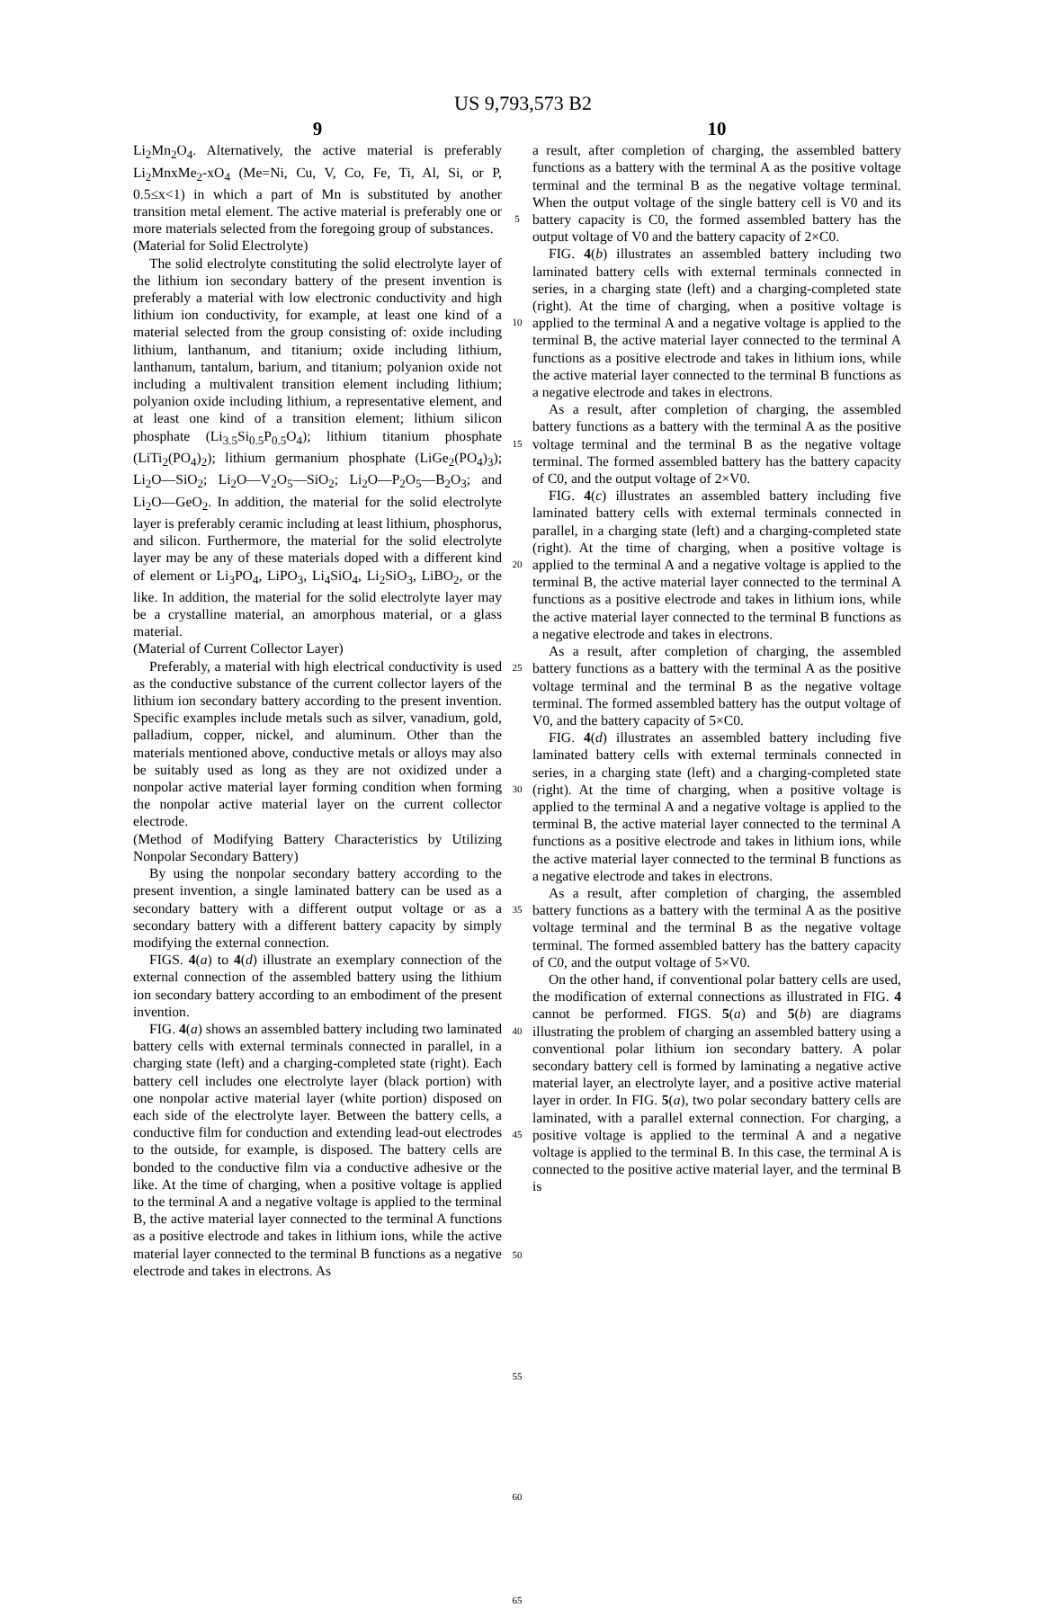US 9,793,573 B2
9
Li<sub>2</sub>Mn<sub>2</sub>O<sub>4</sub>. Alternatively, the active material is preferably Li<sub>2</sub>MnxMe<sub>2</sub>-xO<sub>4</sub> (Me=Ni, Cu, V, Co, Fe, Ti, Al, Si, or P, 0.5≤x<1) in which a part of Mn is substituted by another transition metal element. The active material is preferably one or more materials selected from the foregoing group of substances.
(Material for Solid Electrolyte)
The solid electrolyte constituting the solid electrolyte layer of the lithium ion secondary battery of the present invention is preferably a material with low electronic conductivity and high lithium ion conductivity, for example, at least one kind of a material selected from the group consisting of: oxide including lithium, lanthanum, and titanium; oxide including lithium, lanthanum, tantalum, barium, and titanium; polyanion oxide not including a multivalent transition element including lithium; polyanion oxide including lithium, a representative element, and at least one kind of a transition element; lithium silicon phosphate (Li<sub>3.5</sub>Si<sub>0.5</sub>P<sub>0.5</sub>O<sub>4</sub>); lithium titanium phosphate (LiTi<sub>2</sub>(PO<sub>4</sub>)<sub>2</sub>); lithium germanium phosphate (LiGe<sub>2</sub>(PO<sub>4</sub>)<sub>3</sub>); Li<sub>2</sub>O—SiO<sub>2</sub>; Li<sub>2</sub>O—V<sub>2</sub>O<sub>5</sub>—SiO<sub>2</sub>; Li<sub>2</sub>O—P<sub>2</sub>O<sub>5</sub>—B<sub>2</sub>O<sub>3</sub>; and Li<sub>2</sub>O—GeO<sub>2</sub>. In addition, the material for the solid electrolyte layer is preferably ceramic including at least lithium, phosphorus, and silicon. Furthermore, the material for the solid electrolyte layer may be any of these materials doped with a different kind of element or Li<sub>3</sub>PO<sub>4</sub>, LiPO<sub>3</sub>, Li<sub>4</sub>SiO<sub>4</sub>, Li<sub>2</sub>SiO<sub>3</sub>, LiBO<sub>2</sub>, or the like. In addition, the material for the solid electrolyte layer may be a crystalline material, an amorphous material, or a glass material.
(Material of Current Collector Layer)
Preferably, a material with high electrical conductivity is used as the conductive substance of the current collector layers of the lithium ion secondary battery according to the present invention. Specific examples include metals such as silver, vanadium, gold, palladium, copper, nickel, and aluminum. Other than the materials mentioned above, conductive metals or alloys may also be suitably used as long as they are not oxidized under a nonpolar active material layer forming condition when forming the nonpolar active material layer on the current collector electrode.
(Method of Modifying Battery Characteristics by Utilizing Nonpolar Secondary Battery)
By using the nonpolar secondary battery according to the present invention, a single laminated battery can be used as a secondary battery with a different output voltage or as a secondary battery with a different battery capacity by simply modifying the external connection.
FIGS. 4(a) to 4(d) illustrate an exemplary connection of the external connection of the assembled battery using the lithium ion secondary battery according to an embodiment of the present invention.
FIG. 4(a) shows an assembled battery including two laminated battery cells with external terminals connected in parallel, in a charging state (left) and a charging-completed state (right). Each battery cell includes one electrolyte layer (black portion) with one nonpolar active material layer (white portion) disposed on each side of the electrolyte layer. Between the battery cells, a conductive film for conduction and extending lead-out electrodes to the outside, for example, is disposed. The battery cells are bonded to the conductive film via a conductive adhesive or the like. At the time of charging, when a positive voltage is applied to the terminal A and a negative voltage is applied to the terminal B, the active material layer connected to the terminal A functions as a positive electrode and takes in lithium ions, while the active material layer connected to the terminal B functions as a negative electrode and takes in electrons. As
5
10
15
20
25
30
35
40
45
50
55
60
65
10
a result, after completion of charging, the assembled battery functions as a battery with the terminal A as the positive voltage terminal and the terminal B as the negative voltage terminal. When the output voltage of the single battery cell is V0 and its battery capacity is C0, the formed assembled battery has the output voltage of V0 and the battery capacity of 2×C0.
FIG. 4(b) illustrates an assembled battery including two laminated battery cells with external terminals connected in series, in a charging state (left) and a charging-completed state (right). At the time of charging, when a positive voltage is applied to the terminal A and a negative voltage is applied to the terminal B, the active material layer connected to the terminal A functions as a positive electrode and takes in lithium ions, while the active material layer connected to the terminal B functions as a negative electrode and takes in electrons.
As a result, after completion of charging, the assembled battery functions as a battery with the terminal A as the positive voltage terminal and the terminal B as the negative voltage terminal. The formed assembled battery has the battery capacity of C0, and the output voltage of 2×V0.
FIG. 4(c) illustrates an assembled battery including five laminated battery cells with external terminals connected in parallel, in a charging state (left) and a charging-completed state (right). At the time of charging, when a positive voltage is applied to the terminal A and a negative voltage is applied to the terminal B, the active material layer connected to the terminal A functions as a positive electrode and takes in lithium ions, while the active material layer connected to the terminal B functions as a negative electrode and takes in electrons.
As a result, after completion of charging, the assembled battery functions as a battery with the terminal A as the positive voltage terminal and the terminal B as the negative voltage terminal. The formed assembled battery has the output voltage of V0, and the battery capacity of 5×C0.
FIG. 4(d) illustrates an assembled battery including five laminated battery cells with external terminals connected in series, in a charging state (left) and a charging-completed state (right). At the time of charging, when a positive voltage is applied to the terminal A and a negative voltage is applied to the terminal B, the active material layer connected to the terminal A functions as a positive electrode and takes in lithium ions, while the active material layer connected to the terminal B functions as a negative electrode and takes in electrons.
As a result, after completion of charging, the assembled battery functions as a battery with the terminal A as the positive voltage terminal and the terminal B as the negative voltage terminal. The formed assembled battery has the battery capacity of C0, and the output voltage of 5×V0.
On the other hand, if conventional polar battery cells are used, the modification of external connections as illustrated in FIG. 4 cannot be performed. FIGS. 5(a) and 5(b) are diagrams illustrating the problem of charging an assembled battery using a conventional polar lithium ion secondary battery. A polar secondary battery cell is formed by laminating a negative active material layer, an electrolyte layer, and a positive active material layer in order. In FIG. 5(a), two polar secondary battery cells are laminated, with a parallel external connection. For charging, a positive voltage is applied to the terminal A and a negative voltage is applied to the terminal B. In this case, the terminal A is connected to the positive active material layer, and the terminal B is